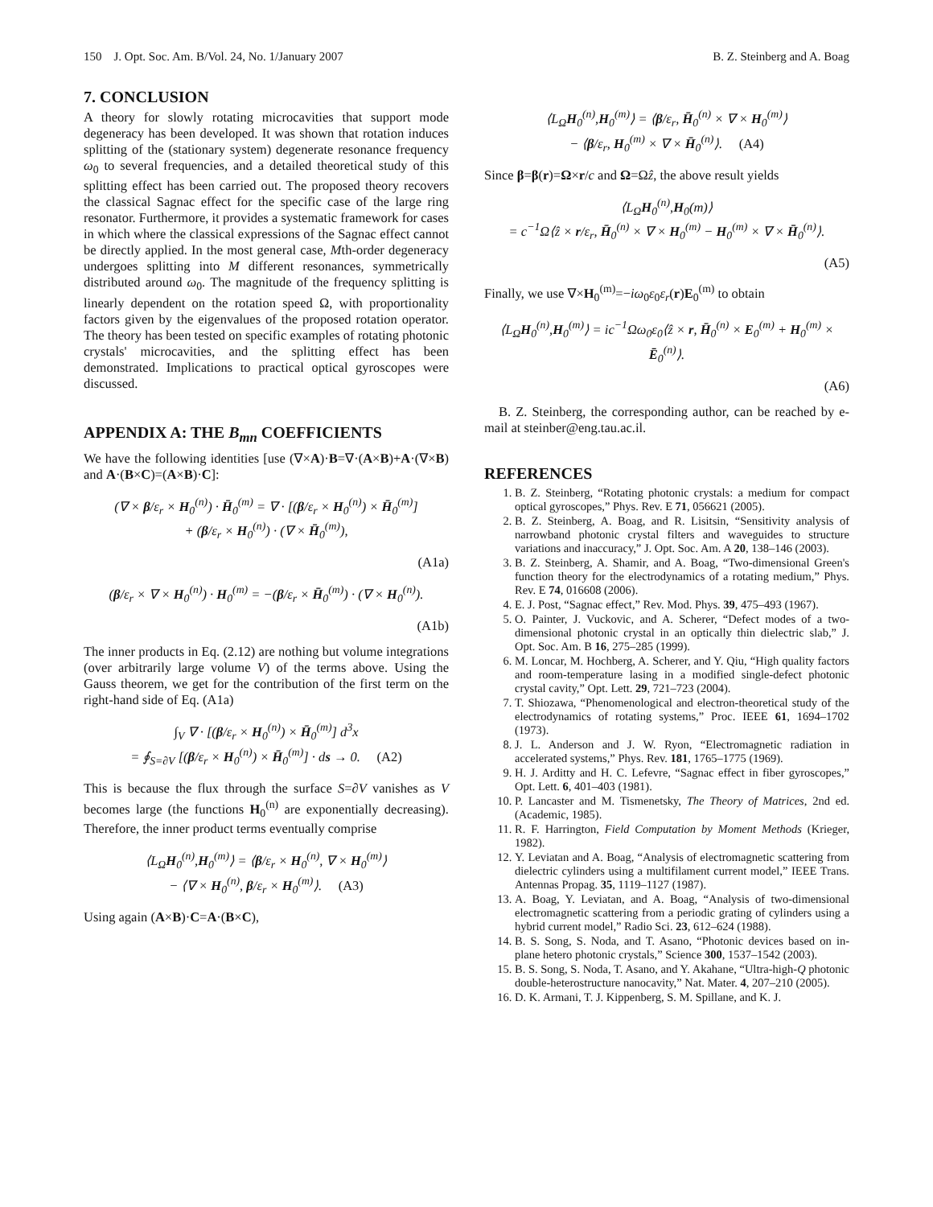150 J. Opt. Soc. Am. B/Vol. 24, No. 1/January 2007 B. Z. Steinberg and A. Boag
7. CONCLUSION
A theory for slowly rotating microcavities that support mode degeneracy has been developed. It was shown that rotation induces splitting of the (stationary system) degenerate resonance frequency ω<sub>0</sub> to several frequencies, and a detailed theoretical study of this splitting effect has been carried out. The proposed theory recovers the classical Sagnac effect for the specific case of the large ring resonator. Furthermore, it provides a systematic framework for cases in which where the classical expressions of the Sagnac effect cannot be directly applied. In the most general case, Mth-order degeneracy undergoes splitting into M different resonances, symmetrically distributed around ω<sub>0</sub>. The magnitude of the frequency splitting is linearly dependent on the rotation speed Ω, with proportionality factors given by the eigenvalues of the proposed rotation operator. The theory has been tested on specific examples of rotating photonic crystals' microcavities, and the splitting effect has been demonstrated. Implications to practical optical gyroscopes were discussed.
APPENDIX A: THE B<sub>mn</sub> COEFFICIENTS
We have the following identities [use (∇×A)·B=∇·(A×B)+A·(∇×B) and A·(B×C)=(A×B)·C]:
(∇ × β/ε<sub>r</sub> × H<sub>0</sub><sup>(n)</sup>) · H̄<sub>0</sub><sup>(m)</sup> = ∇ · [(β/ε<sub>r</sub> × H<sub>0</sub><sup>(n)</sup>) × H̄<sub>0</sub><sup>(m)</sup>]
+ (β/ε<sub>r</sub> × H<sub>0</sub><sup>(n)</sup>) · (∇ × H̄<sub>0</sub><sup>(m)</sup>),
(A1a)
(β/ε<sub>r</sub> × ∇ × H<sub>0</sub><sup>(n)</sup>) · H<sub>0</sub><sup>(m)</sup> = −(β/ε<sub>r</sub> × H̄<sub>0</sub><sup>(m)</sup>) · (∇ × H<sub>0</sub><sup>(n)</sup>).
(A1b)
The inner products in Eq. (2.12) are nothing but volume integrations (over arbitrarily large volume V) of the terms above. Using the Gauss theorem, we get for the contribution of the first term on the right-hand side of Eq. (A1a)
∫<sub>V</sub> ∇ · [(β/ε<sub>r</sub> × H<sub>0</sub><sup>(n)</sup>) × H̄<sub>0</sub><sup>(m)</sup>] d<sup>3</sup>x
= ∮<sub>S=∂V</sub> [(β/ε<sub>r</sub> × H<sub>0</sub><sup>(n)</sup>) × H̄<sub>0</sub><sup>(m)</sup>] · ds → 0. (A2)
This is because the flux through the surface S=∂V vanishes as V becomes large (the functions H<sub>0</sub><sup>(n)</sup> are exponentially decreasing). Therefore, the inner product terms eventually comprise
⟨L<sub>Ω</sub>H<sub>0</sub><sup>(n)</sup>,H<sub>0</sub><sup>(m)</sup>⟩ = ⟨β/ε<sub>r</sub> × H<sub>0</sub><sup>(n)</sup>, ∇ × H<sub>0</sub><sup>(m)</sup>⟩
− ⟨∇ × H<sub>0</sub><sup>(n)</sup>, β/ε<sub>r</sub> × H<sub>0</sub><sup>(m)</sup>⟩. (A3)
Using again (A×B)·C=A·(B×C),
⟨L<sub>Ω</sub>H<sub>0</sub><sup>(n)</sup>,H<sub>0</sub><sup>(m)</sup>⟩ = ⟨β/ε<sub>r</sub>, H̄<sub>0</sub><sup>(n)</sup> × ∇ × H<sub>0</sub><sup>(m)</sup>⟩
− ⟨β/ε<sub>r</sub>, H<sub>0</sub><sup>(m)</sup> × ∇ × H̄<sub>0</sub><sup>(n)</sup>⟩. (A4)
Since β=β(r)=Ω×r/c and Ω=Ωẑ, the above result yields
⟨L<sub>Ω</sub>H<sub>0</sub><sup>(n)</sup>,H<sub>0</sub>(m)⟩
= c<sup>−1</sup>Ω⟨ẑ × r/ε<sub>r</sub>, H̄<sub>0</sub><sup>(n)</sup> × ∇ × H<sub>0</sub><sup>(m)</sup> − H<sub>0</sub><sup>(m)</sup> × ∇ × H̄<sub>0</sub><sup>(n)</sup>⟩.
(A5)
Finally, we use ∇×H<sub>0</sub><sup>(m)</sup>=−iω<sub>0</sub>ε<sub>0</sub>ε<sub>r</sub>(r)E<sub>0</sub><sup>(m)</sup> to obtain
⟨L<sub>Ω</sub>H<sub>0</sub><sup>(n)</sup>,H<sub>0</sub><sup>(m)</sup>⟩ = ic<sup>−1</sup>Ωω<sub>0</sub>ε<sub>0</sub>⟨ẑ × r, H̄<sub>0</sub><sup>(n)</sup> × E<sub>0</sub><sup>(m)</sup> + H<sub>0</sub><sup>(m)</sup> × Ē<sub>0</sub><sup>(n)</sup>⟩.
(A6)
B. Z. Steinberg, the corresponding author, can be reached by e-mail at steinber@eng.tau.ac.il.
REFERENCES
1. B. Z. Steinberg, “Rotating photonic crystals: a medium for compact optical gyroscopes,” Phys. Rev. E 71, 056621 (2005).
2. B. Z. Steinberg, A. Boag, and R. Lisitsin, “Sensitivity analysis of narrowband photonic crystal filters and waveguides to structure variations and inaccuracy,” J. Opt. Soc. Am. A 20, 138–146 (2003).
3. B. Z. Steinberg, A. Shamir, and A. Boag, “Two-dimensional Green's function theory for the electrodynamics of a rotating medium,” Phys. Rev. E 74, 016608 (2006).
4. E. J. Post, “Sagnac effect,” Rev. Mod. Phys. 39, 475–493 (1967).
5. O. Painter, J. Vuckovic, and A. Scherer, “Defect modes of a two-dimensional photonic crystal in an optically thin dielectric slab,” J. Opt. Soc. Am. B 16, 275–285 (1999).
6. M. Loncar, M. Hochberg, A. Scherer, and Y. Qiu, “High quality factors and room-temperature lasing in a modified single-defect photonic crystal cavity,” Opt. Lett. 29, 721–723 (2004).
7. T. Shiozawa, “Phenomenological and electron-theoretical study of the electrodynamics of rotating systems,” Proc. IEEE 61, 1694–1702 (1973).
8. J. L. Anderson and J. W. Ryon, “Electromagnetic radiation in accelerated systems,” Phys. Rev. 181, 1765–1775 (1969).
9. H. J. Arditty and H. C. Lefevre, “Sagnac effect in fiber gyroscopes,” Opt. Lett. 6, 401–403 (1981).
10. P. Lancaster and M. Tismenetsky, The Theory of Matrices, 2nd ed. (Academic, 1985).
11. R. F. Harrington, Field Computation by Moment Methods (Krieger, 1982).
12. Y. Leviatan and A. Boag, “Analysis of electromagnetic scattering from dielectric cylinders using a multifilament current model,” IEEE Trans. Antennas Propag. 35, 1119–1127 (1987).
13. A. Boag, Y. Leviatan, and A. Boag, “Analysis of two-dimensional electromagnetic scattering from a periodic grating of cylinders using a hybrid current model,” Radio Sci. 23, 612–624 (1988).
14. B. S. Song, S. Noda, and T. Asano, “Photonic devices based on in-plane hetero photonic crystals,” Science 300, 1537–1542 (2003).
15. B. S. Song, S. Noda, T. Asano, and Y. Akahane, “Ultra-high-Q photonic double-heterostructure nanocavity,” Nat. Mater. 4, 207–210 (2005).
16. D. K. Armani, T. J. Kippenberg, S. M. Spillane, and K. J.